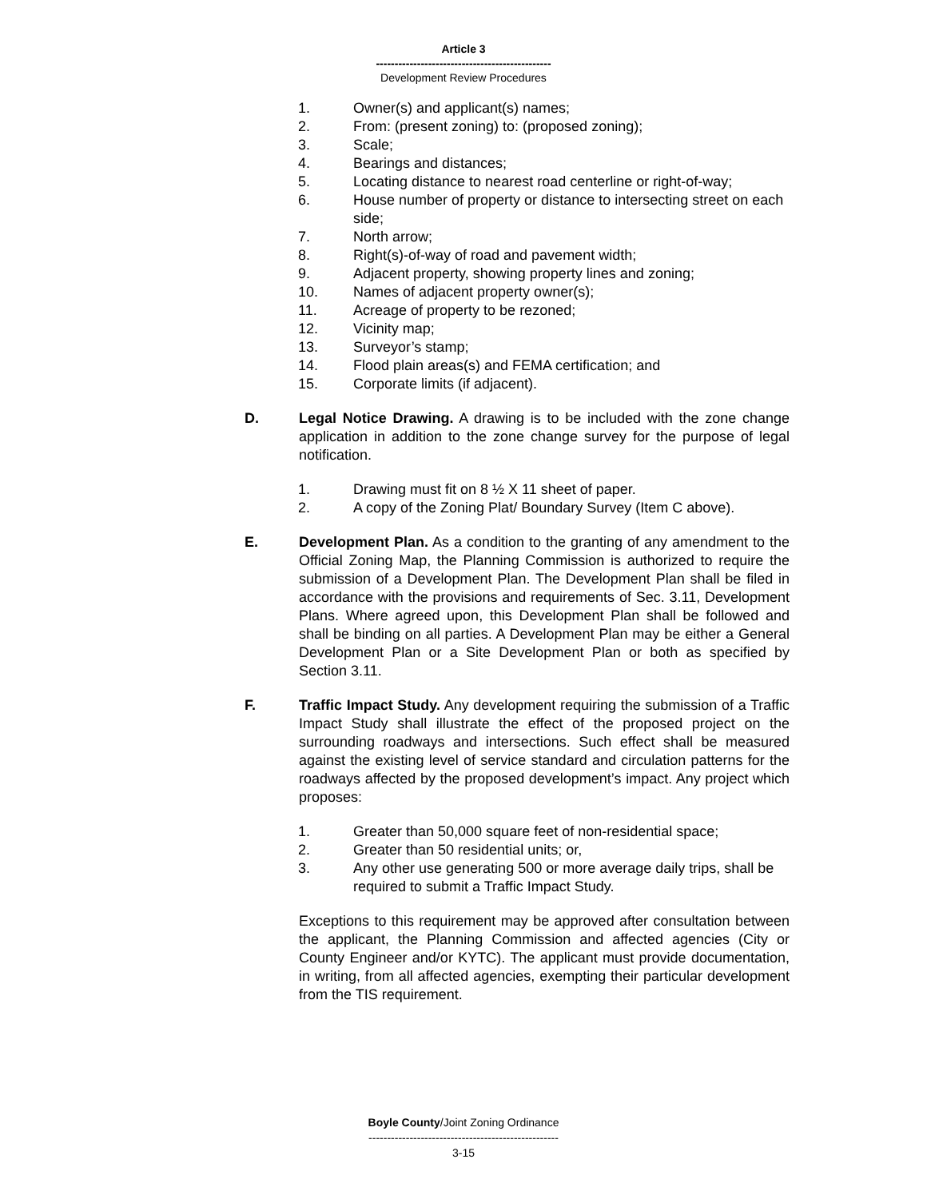Article 3
-----------------------------------------------
Development Review Procedures
1. Owner(s) and applicant(s) names;
2. From: (present zoning) to: (proposed zoning);
3. Scale;
4. Bearings and distances;
5. Locating distance to nearest road centerline or right-of-way;
6. House number of property or distance to intersecting street on each side;
7. North arrow;
8. Right(s)-of-way of road and pavement width;
9. Adjacent property, showing property lines and zoning;
10. Names of adjacent property owner(s);
11. Acreage of property to be rezoned;
12. Vicinity map;
13. Surveyor’s stamp;
14. Flood plain areas(s) and FEMA certification; and
15. Corporate limits (if adjacent).
D. Legal Notice Drawing. A drawing is to be included with the zone change application in addition to the zone change survey for the purpose of legal notification.
1. Drawing must fit on 8 ½ X 11 sheet of paper.
2. A copy of the Zoning Plat/ Boundary Survey (Item C above).
E. Development Plan. As a condition to the granting of any amendment to the Official Zoning Map, the Planning Commission is authorized to require the submission of a Development Plan. The Development Plan shall be filed in accordance with the provisions and requirements of Sec. 3.11, Development Plans. Where agreed upon, this Development Plan shall be followed and shall be binding on all parties. A Development Plan may be either a General Development Plan or a Site Development Plan or both as specified by Section 3.11.
F. Traffic Impact Study. Any development requiring the submission of a Traffic Impact Study shall illustrate the effect of the proposed project on the surrounding roadways and intersections. Such effect shall be measured against the existing level of service standard and circulation patterns for the roadways affected by the proposed development’s impact. Any project which proposes:
1. Greater than 50,000 square feet of non-residential space;
2. Greater than 50 residential units; or,
3. Any other use generating 500 or more average daily trips, shall be required to submit a Traffic Impact Study.
Exceptions to this requirement may be approved after consultation between the applicant, the Planning Commission and affected agencies (City or County Engineer and/or KYTC). The applicant must provide documentation, in writing, from all affected agencies, exempting their particular development from the TIS requirement.
Boyle County/Joint Zoning Ordinance
---------------------------------------------------
3-15